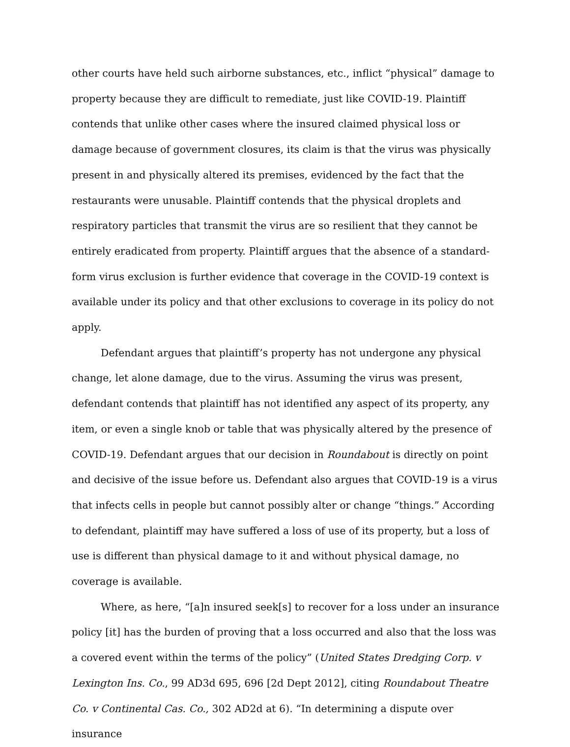other courts have held such airborne substances, etc., inflict “physical” damage to property because they are difficult to remediate, just like COVID-19. Plaintiff contends that unlike other cases where the insured claimed physical loss or damage because of government closures, its claim is that the virus was physically present in and physically altered its premises, evidenced by the fact that the restaurants were unusable. Plaintiff contends that the physical droplets and respiratory particles that transmit the virus are so resilient that they cannot be entirely eradicated from property. Plaintiff argues that the absence of a standard-form virus exclusion is further evidence that coverage in the COVID-19 context is available under its policy and that other exclusions to coverage in its policy do not apply.
Defendant argues that plaintiff’s property has not undergone any physical change, let alone damage, due to the virus. Assuming the virus was present, defendant contends that plaintiff has not identified any aspect of its property, any item, or even a single knob or table that was physically altered by the presence of COVID-19. Defendant argues that our decision in Roundabout is directly on point and decisive of the issue before us. Defendant also argues that COVID-19 is a virus that infects cells in people but cannot possibly alter or change “things.” According to defendant, plaintiff may have suffered a loss of use of its property, but a loss of use is different than physical damage to it and without physical damage, no coverage is available.
Where, as here, “[a]n insured seek[s] to recover for a loss under an insurance policy [it] has the burden of proving that a loss occurred and also that the loss was a covered event within the terms of the policy” (United States Dredging Corp. v Lexington Ins. Co., 99 AD3d 695, 696 [2d Dept 2012], citing Roundabout Theatre Co. v Continental Cas. Co., 302 AD2d at 6). “In determining a dispute over insurance